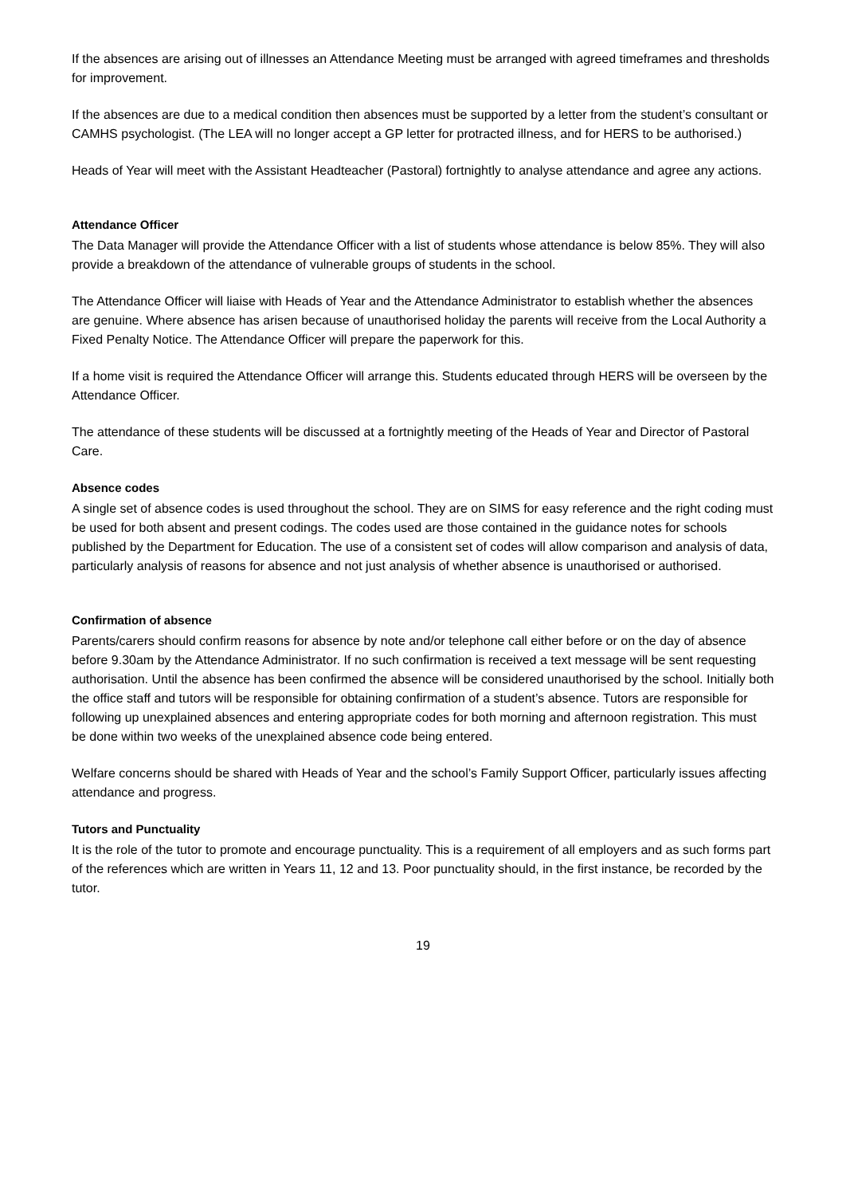If the absences are arising out of illnesses an Attendance Meeting must be arranged with agreed timeframes and thresholds for improvement.
If the absences are due to a medical condition then absences must be supported by a letter from the student’s consultant or CAMHS psychologist. (The LEA will no longer accept a GP letter for protracted illness, and for HERS to be authorised.)
Heads of Year will meet with the Assistant Headteacher (Pastoral) fortnightly to analyse attendance and agree any actions.
Attendance Officer
The Data Manager will provide the Attendance Officer with a list of students whose attendance is below 85%. They will also provide a breakdown of the attendance of vulnerable groups of students in the school.
The Attendance Officer will liaise with Heads of Year and the Attendance Administrator to establish whether the absences are genuine. Where absence has arisen because of unauthorised holiday the parents will receive from the Local Authority a Fixed Penalty Notice. The Attendance Officer will prepare the paperwork for this.
If a home visit is required the Attendance Officer will arrange this. Students educated through HERS will be overseen by the Attendance Officer.
The attendance of these students will be discussed at a fortnightly meeting of the Heads of Year and Director of Pastoral Care.
Absence codes
A single set of absence codes is used throughout the school. They are on SIMS for easy reference and the right coding must be used for both absent and present codings. The codes used are those contained in the guidance notes for schools published by the Department for Education. The use of a consistent set of codes will allow comparison and analysis of data, particularly analysis of reasons for absence and not just analysis of whether absence is unauthorised or authorised.
Confirmation of absence
Parents/carers should confirm reasons for absence by note and/or telephone call either before or on the day of absence before 9.30am by the Attendance Administrator. If no such confirmation is received a text message will be sent requesting authorisation. Until the absence has been confirmed the absence will be considered unauthorised by the school. Initially both the office staff and tutors will be responsible for obtaining confirmation of a student’s absence. Tutors are responsible for following up unexplained absences and entering appropriate codes for both morning and afternoon registration. This must be done within two weeks of the unexplained absence code being entered.
Welfare concerns should be shared with Heads of Year and the school’s Family Support Officer, particularly issues affecting attendance and progress.
Tutors and Punctuality
It is the role of the tutor to promote and encourage punctuality. This is a requirement of all employers and as such forms part of the references which are written in Years 11, 12 and 13. Poor punctuality should, in the first instance, be recorded by the tutor.
19